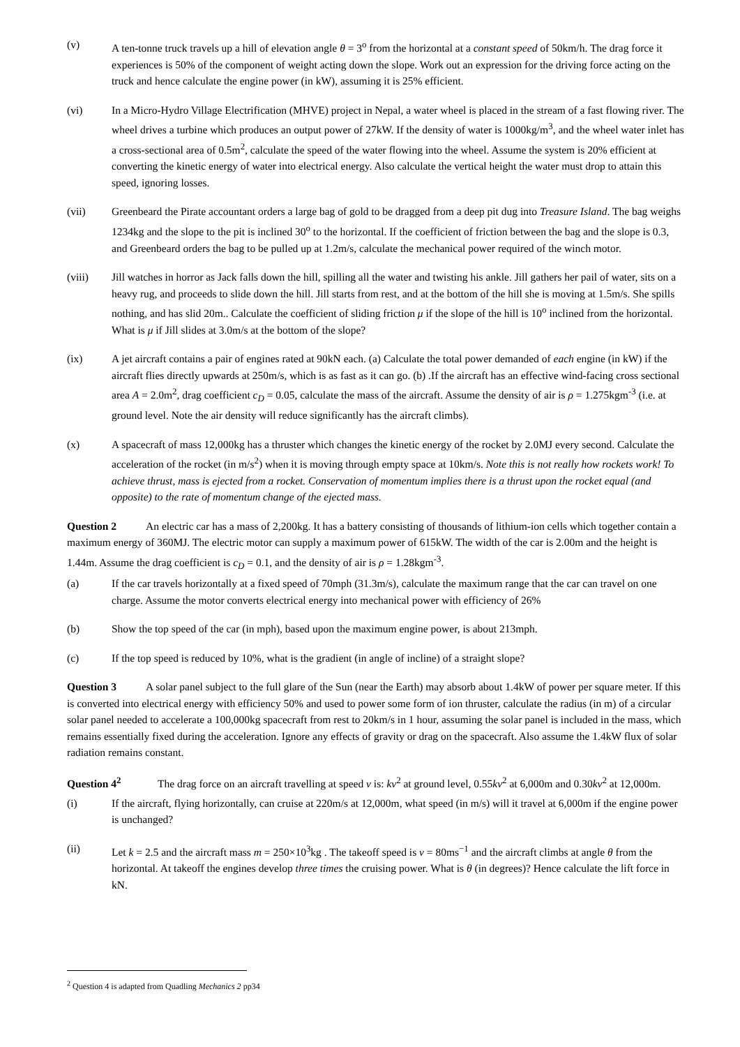(v) A ten-tonne truck travels up a hill of elevation angle θ = 3<sup>o</sup> from the horizontal at a constant speed of 50km/h. The drag force it experiences is 50% of the component of weight acting down the slope. Work out an expression for the driving force acting on the truck and hence calculate the engine power (in kW), assuming it is 25% efficient.
(vi) In a Micro-Hydro Village Electrification (MHVE) project in Nepal, a water wheel is placed in the stream of a fast flowing river. The wheel drives a turbine which produces an output power of 27kW. If the density of water is 1000kg/m<sup>3</sup>, and the wheel water inlet has a cross-sectional area of 0.5m<sup>2</sup>, calculate the speed of the water flowing into the wheel. Assume the system is 20% efficient at converting the kinetic energy of water into electrical energy. Also calculate the vertical height the water must drop to attain this speed, ignoring losses.
(vii) Greenbeard the Pirate accountant orders a large bag of gold to be dragged from a deep pit dug into Treasure Island. The bag weighs 1234kg and the slope to the pit is inclined 30<sup>o</sup> to the horizontal. If the coefficient of friction between the bag and the slope is 0.3, and Greenbeard orders the bag to be pulled up at 1.2m/s, calculate the mechanical power required of the winch motor.
(viii) Jill watches in horror as Jack falls down the hill, spilling all the water and twisting his ankle. Jill gathers her pail of water, sits on a heavy rug, and proceeds to slide down the hill. Jill starts from rest, and at the bottom of the hill she is moving at 1.5m/s. She spills nothing, and has slid 20m.. Calculate the coefficient of sliding friction μ if the slope of the hill is 10<sup>o</sup> inclined from the horizontal. What is μ if Jill slides at 3.0m/s at the bottom of the slope?
(ix) A jet aircraft contains a pair of engines rated at 90kN each. (a) Calculate the total power demanded of each engine (in kW) if the aircraft flies directly upwards at 250m/s, which is as fast as it can go. (b) .If the aircraft has an effective wind-facing cross sectional area A = 2.0m<sup>2</sup>, drag coefficient c<sub>D</sub> = 0.05, calculate the mass of the aircraft. Assume the density of air is ρ = 1.275kgm<sup>-3</sup> (i.e. at ground level. Note the air density will reduce significantly has the aircraft climbs).
(x) A spacecraft of mass 12,000kg has a thruster which changes the kinetic energy of the rocket by 2.0MJ every second. Calculate the acceleration of the rocket (in m/s<sup>2</sup>) when it is moving through empty space at 10km/s. Note this is not really how rockets work! To achieve thrust, mass is ejected from a rocket. Conservation of momentum implies there is a thrust upon the rocket equal (and opposite) to the rate of momentum change of the ejected mass.
Question 2 An electric car has a mass of 2,200kg. It has a battery consisting of thousands of lithium-ion cells which together contain a maximum energy of 360MJ. The electric motor can supply a maximum power of 615kW. The width of the car is 2.00m and the height is 1.44m. Assume the drag coefficient is c<sub>D</sub> = 0.1, and the density of air is ρ = 1.28kgm<sup>-3</sup>.
(a) If the car travels horizontally at a fixed speed of 70mph (31.3m/s), calculate the maximum range that the car can travel on one charge. Assume the motor converts electrical energy into mechanical power with efficiency of 26%
(b) Show the top speed of the car (in mph), based upon the maximum engine power, is about 213mph.
(c) If the top speed is reduced by 10%, what is the gradient (in angle of incline) of a straight slope?
Question 3 A solar panel subject to the full glare of the Sun (near the Earth) may absorb about 1.4kW of power per square meter. If this is converted into electrical energy with efficiency 50% and used to power some form of ion thruster, calculate the radius (in m) of a circular solar panel needed to accelerate a 100,000kg spacecraft from rest to 20km/s in 1 hour, assuming the solar panel is included in the mass, which remains essentially fixed during the acceleration. Ignore any effects of gravity or drag on the spacecraft. Also assume the 1.4kW flux of solar radiation remains constant.
Question 4<sup>2</sup> The drag force on an aircraft travelling at speed v is: kv<sup>2</sup> at ground level, 0.55kv<sup>2</sup> at 6,000m and 0.30kv<sup>2</sup> at 12,000m.
(i) If the aircraft, flying horizontally, can cruise at 220m/s at 12,000m, what speed (in m/s) will it travel at 6,000m if the engine power is unchanged?
(ii) Let k = 2.5 and the aircraft mass m = 250×10<sup>3</sup>kg . The takeoff speed is v = 80ms<sup>−1</sup> and the aircraft climbs at angle θ from the horizontal. At takeoff the engines develop three times the cruising power. What is θ (in degrees)? Hence calculate the lift force in kN.
<sup>2</sup> Question 4 is adapted from Quadling Mechanics 2 pp34